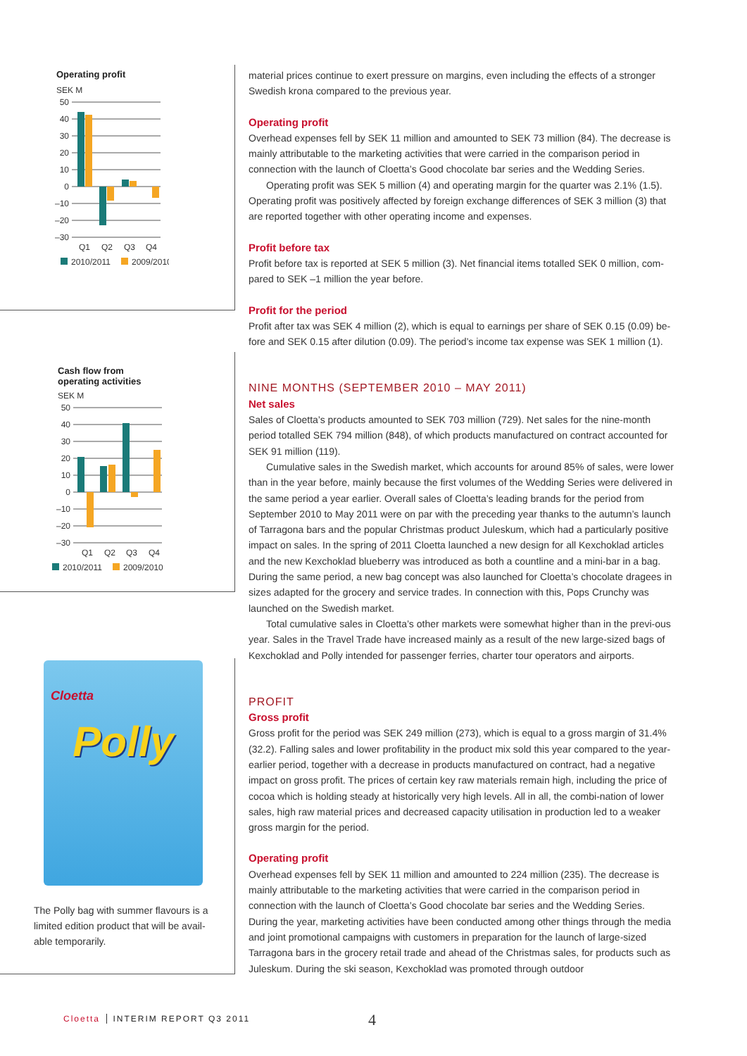Operating profit
SEK M
50
40
30
20
10
0
–10
–20
–30
Q1
Q2
Q3
Q4
2010/2011
2009/2010
Cash flow from
operating activities
SEK M
50
40
30
20
10
0
–10
–20
–30
Q1
Q2
Q3
Q4
2010/2011
2009/2010
Cloetta
Polly
The Polly bag with summer flavours is a limited edition product that will be avail-able temporarily.
material prices continue to exert pressure on margins, even including the effects of a stronger Swedish krona compared to the previous year.
Operating profit
Overhead expenses fell by SEK 11 million and amounted to SEK 73 million (84). The decrease is mainly attributable to the marketing activities that were carried in the comparison period in connection with the launch of Cloetta’s Good chocolate bar series and the Wedding Series.
Operating profit was SEK 5 million (4) and operating margin for the quarter was 2.1% (1.5). Operating profit was positively affected by foreign exchange differences of SEK 3 million (3) that are reported together with other operating income and expenses.
Profit before tax
Profit before tax is reported at SEK 5 million (3). Net financial items totalled SEK 0 million, com-pared to SEK –1 million the year before.
Profit for the period
Profit after tax was SEK 4 million (2), which is equal to earnings per share of SEK 0.15 (0.09) be-fore and SEK 0.15 after dilution (0.09). The period’s income tax expense was SEK 1 million (1).
NINE MONTHS (SEPTEMBER 2010 – MAY 2011)
Net sales
Sales of Cloetta’s products amounted to SEK 703 million (729). Net sales for the nine-month period totalled SEK 794 million (848), of which products manufactured on contract accounted for SEK 91 million (119).
Cumulative sales in the Swedish market, which accounts for around 85% of sales, were lower than in the year before, mainly because the first volumes of the Wedding Series were delivered in the same period a year earlier. Overall sales of Cloetta’s leading brands for the period from September 2010 to May 2011 were on par with the preceding year thanks to the autumn’s launch of Tarragona bars and the popular Christmas product Juleskum, which had a particularly positive impact on sales. In the spring of 2011 Cloetta launched a new design for all Kexchoklad articles and the new Kexchoklad blueberry was introduced as both a countline and a mini-bar in a bag. During the same period, a new bag concept was also launched for Cloetta’s chocolate dragees in sizes adapted for the grocery and service trades. In connection with this, Pops Crunchy was launched on the Swedish market.
Total cumulative sales in Cloetta’s other markets were somewhat higher than in the previ-ous year. Sales in the Travel Trade have increased mainly as a result of the new large-sized bags of Kexchoklad and Polly intended for passenger ferries, charter tour operators and airports.
PROFIT
Gross profit
Gross profit for the period was SEK 249 million (273), which is equal to a gross margin of 31.4% (32.2). Falling sales and lower profitability in the product mix sold this year compared to the year-earlier period, together with a decrease in products manufactured on contract, had a negative impact on gross profit. The prices of certain key raw materials remain high, including the price of cocoa which is holding steady at historically very high levels. All in all, the combi-nation of lower sales, high raw material prices and decreased capacity utilisation in production led to a weaker gross margin for the period.
Operating profit
Overhead expenses fell by SEK 11 million and amounted to 224 million (235). The decrease is mainly attributable to the marketing activities that were carried in the comparison period in connection with the launch of Cloetta’s Good chocolate bar series and the Wedding Series. During the year, marketing activities have been conducted among other things through the media and joint promotional campaigns with customers in preparation for the launch of large-sized Tarragona bars in the grocery retail trade and ahead of the Christmas sales, for products such as Juleskum. During the ski season, Kexchoklad was promoted through outdoor
Cloetta INTERIM REPORT Q3 2011 4